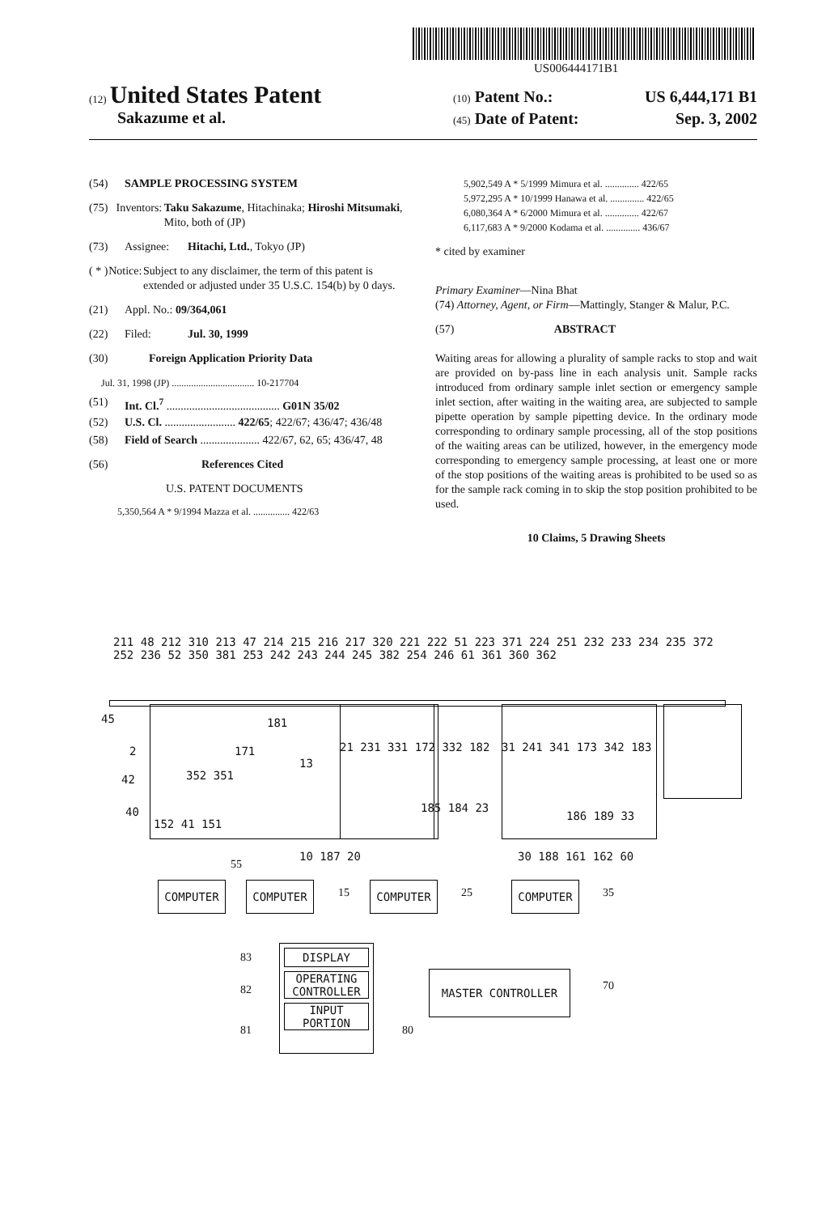US006444171B1
(12) United States Patent
Sakazume et al.
(10) Patent No.: US 6,444,171 B1
(45) Date of Patent: Sep. 3, 2002
(54) SAMPLE PROCESSING SYSTEM
(75) Inventors: Taku Sakazume, Hitachinaka; Hiroshi Mitsumaki, Mito, both of (JP)
(73) Assignee: Hitachi, Ltd., Tokyo (JP)
( * ) Notice: Subject to any disclaimer, the term of this patent is extended or adjusted under 35 U.S.C. 154(b) by 0 days.
(21) Appl. No.: 09/364,061
(22) Filed: Jul. 30, 1999
(30) Foreign Application Priority Data
Jul. 31, 1998 (JP) .................................. 10-217704
(51) Int. Cl.<sup>7</sup> ........................................ G01N 35/02
(52) U.S. Cl. ......................... 422/65; 422/67; 436/47; 436/48
(58) Field of Search ..................... 422/67, 62, 65; 436/47, 48
(56) References Cited
U.S. PATENT DOCUMENTS
5,350,564 A * 9/1994 Mazza et al. ............... 422/63
5,902,549 A * 5/1999 Mimura et al. .............. 422/65
5,972,295 A * 10/1999 Hanawa et al. .............. 422/65
6,080,364 A * 6/2000 Mimura et al. .............. 422/67
6,117,683 A * 9/2000 Kodama et al. .............. 436/67
* cited by examiner
Primary Examiner—Nina Bhat
(74) Attorney, Agent, or Firm—Mattingly, Stanger & Malur, P.C.
(57) ABSTRACT
Waiting areas for allowing a plurality of sample racks to stop and wait are provided on by-pass line in each analysis unit. Sample racks introduced from ordinary sample inlet section or emergency sample inlet section, after waiting in the waiting area, are subjected to sample pipette operation by sample pipetting device. In the ordinary mode corresponding to ordinary sample processing, all of the stop positions of the waiting areas can be utilized, however, in the emergency mode corresponding to emergency sample processing, at least one or more of the stop positions of the waiting areas is prohibited to be used so as for the sample rack coming in to skip the stop position prohibited to be used.
10 Claims, 5 Drawing Sheets
211 48 212 310 213 47 214 215 216 217 320 221 222 51 223 371 224 251 232 233 234 235 372 252 236 52 350 381 253 242 243 244 245 382 254 246 61 361 360 362
45
2
42
40
152 41 151
352 351
171
181
13
21 231 331 172 332 182
185 184 23
31 241 341 173 342 183
186 189 33
10 187 20 30 188 161 162 60
COMPUTER
55
COMPUTER 15 COMPUTER 25 COMPUTER 35
83
82
81
DISPLAY
OPERATING
CONTROLLER
INPUT
PORTION
80
MASTER CONTROLLER
70